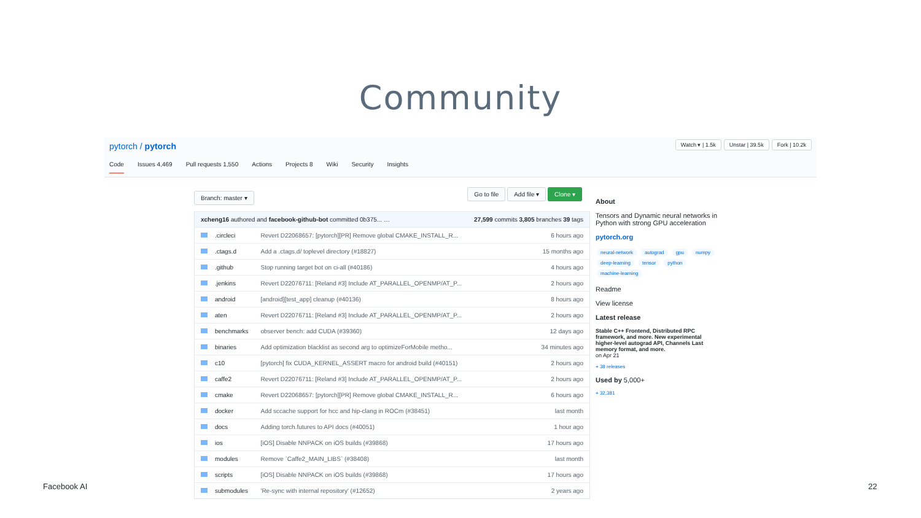Community
pytorch / pytorch
Watch ▾ | 1.5k Unstar | 39.5k Fork | 10.2k
Code Issues 4,469 Pull requests 1,550 Actions Projects 8 Wiki Security Insights
Branch: master ▾ Go to file Add file ▾ Clone ▾
| xcheng16 authored and facebook-github-bot committed 0b375... … | | 27,599 commits 3,805 branches 39 tags |
| .circleci | Revert D22068657: [pytorch][PR] Remove global CMAKE_INSTALL_R... | 6 hours ago |
| .ctags.d | Add a .ctags.d/ toplevel directory (#18827) | 15 months ago |
| .github | Stop running target bot on ci-all (#40186) | 4 hours ago |
| .jenkins | Revert D22076711: [Reland #3] Include AT_PARALLEL_OPENMP/AT_P... | 2 hours ago |
| android | [android][test_app] cleanup (#40136) | 8 hours ago |
| aten | Revert D22076711: [Reland #3] Include AT_PARALLEL_OPENMP/AT_P... | 2 hours ago |
| benchmarks | observer bench: add CUDA (#39360) | 12 days ago |
| binaries | Add optimization blacklist as second arg to optimizeForMobile metho... | 34 minutes ago |
| c10 | [pytorch] fix CUDA_KERNEL_ASSERT macro for android build (#40151) | 2 hours ago |
| caffe2 | Revert D22076711: [Reland #3] Include AT_PARALLEL_OPENMP/AT_P... | 2 hours ago |
| cmake | Revert D22068657: [pytorch][PR] Remove global CMAKE_INSTALL_R... | 6 hours ago |
| docker | Add sccache support for hcc and hip-clang in ROCm (#38451) | last month |
| docs | Adding torch.futures to API docs (#40051) | 1 hour ago |
| ios | [iOS] Disable NNPACK on iOS builds (#39868) | 17 hours ago |
| modules | Remove `Caffe2_MAIN_LIBS` (#38408) | last month |
| scripts | [iOS] Disable NNPACK on iOS builds (#39868) | 17 hours ago |
| submodules | 'Re-sync with internal repository' (#12652) | 2 years ago |
About
Tensors and Dynamic neural networks in Python with strong GPU acceleration
pytorch.org
neural-network autograd gpu numpy deep-learning tensor python machine-learning
Readme
View license
Latest release
Stable C++ Frontend, Distributed RPC framework, and more. New experimental higher-level autograd API, Channels Last memory format, and more.
on Apr 21
+ 38 releases
Used by 5,000+
+ 32,381
Facebook AI 22